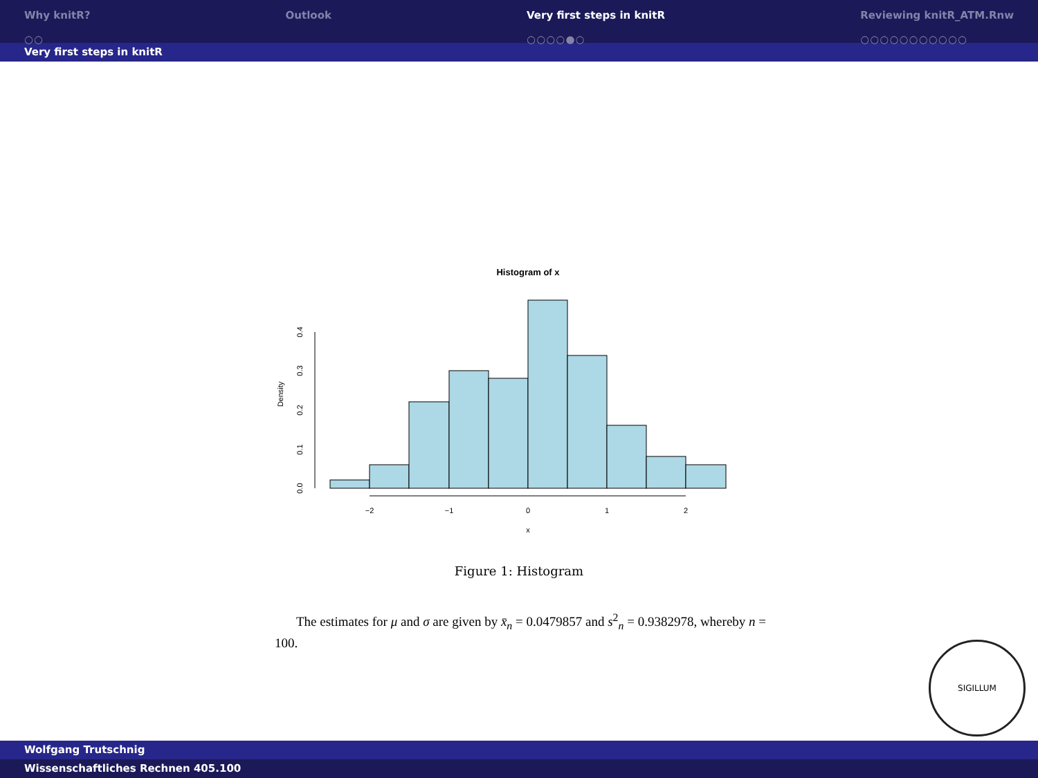Why knitR?
○○
Outlook Very first steps in knitR
○○○○●○
Reviewing knitR_ATM.Rnw
○○○○○○○○○○○
Very first steps in knitR
Histogram of x
−2
−1
0
1
2
x
0.0
0.1
0.2
0.3
0.4
Density
Figure 1: Histogram
The estimates for μ and σ are given by x̄<sub>n</sub> = 0.0479857 and s<sup>2</sup><sub>n</sub> = 0.9382978, whereby n = 100.
SIGILLUM
Wolfgang Trutschnig
Wissenschaftliches Rechnen 405.100